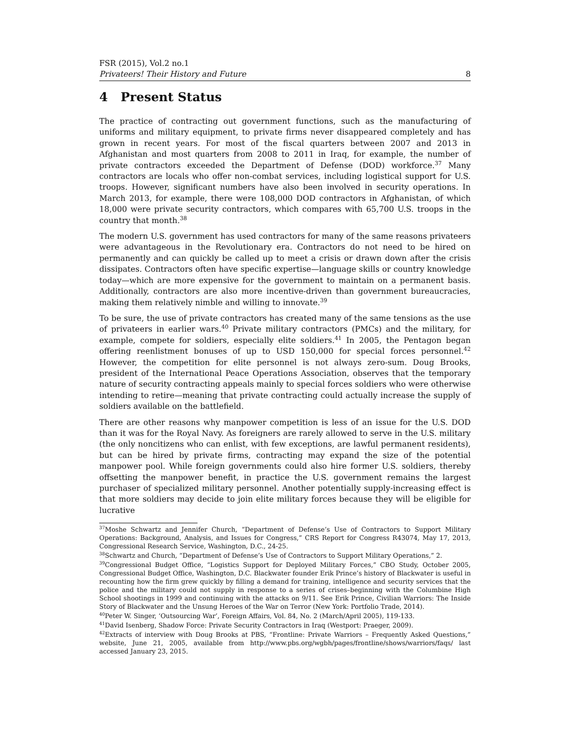FSR (2015), Vol.2 no.1
Privateers! Their History and Future 8
4 Present Status
The practice of contracting out government functions, such as the manufacturing of uniforms and military equipment, to private firms never disappeared completely and has grown in recent years. For most of the fiscal quarters between 2007 and 2013 in Afghanistan and most quarters from 2008 to 2011 in Iraq, for example, the number of private contractors exceeded the Department of Defense (DOD) workforce.<sup>37</sup> Many contractors are locals who offer non-combat services, including logistical support for U.S. troops. However, significant numbers have also been involved in security operations. In March 2013, for example, there were 108,000 DOD contractors in Afghanistan, of which 18,000 were private security contractors, which compares with 65,700 U.S. troops in the country that month.<sup>38</sup>
The modern U.S. government has used contractors for many of the same reasons privateers were advantageous in the Revolutionary era. Contractors do not need to be hired on permanently and can quickly be called up to meet a crisis or drawn down after the crisis dissipates. Contractors often have specific expertise—language skills or country knowledge today—which are more expensive for the government to maintain on a permanent basis. Additionally, contractors are also more incentive-driven than government bureaucracies, making them relatively nimble and willing to innovate.<sup>39</sup>
To be sure, the use of private contractors has created many of the same tensions as the use of privateers in earlier wars.<sup>40</sup> Private military contractors (PMCs) and the military, for example, compete for soldiers, especially elite soldiers.<sup>41</sup> In 2005, the Pentagon began offering reenlistment bonuses of up to USD 150,000 for special forces personnel.<sup>42</sup> However, the competition for elite personnel is not always zero-sum. Doug Brooks, president of the International Peace Operations Association, observes that the temporary nature of security contracting appeals mainly to special forces soldiers who were otherwise intending to retire—meaning that private contracting could actually increase the supply of soldiers available on the battlefield.
There are other reasons why manpower competition is less of an issue for the U.S. DOD than it was for the Royal Navy. As foreigners are rarely allowed to serve in the U.S. military (the only noncitizens who can enlist, with few exceptions, are lawful permanent residents), but can be hired by private firms, contracting may expand the size of the potential manpower pool. While foreign governments could also hire former U.S. soldiers, thereby offsetting the manpower benefit, in practice the U.S. government remains the largest purchaser of specialized military personnel. Another potentially supply-increasing effect is that more soldiers may decide to join elite military forces because they will be eligible for lucrative
<sup>37</sup> Moshe Schwartz and Jennifer Church, “Department of Defense’s Use of Contractors to Support Military Operations: Background, Analysis, and Issues for Congress,” CRS Report for Congress R43074, May 17, 2013, Congressional Research Service, Washington, D.C., 24-25.
<sup>38</sup> Schwartz and Church, “Department of Defense’s Use of Contractors to Support Military Operations,” 2.
<sup>39</sup> Congressional Budget Office, “Logistics Support for Deployed Military Forces,” CBO Study, October 2005, Congressional Budget Office, Washington, D.C. Blackwater founder Erik Prince’s history of Blackwater is useful in recounting how the firm grew quickly by filling a demand for training, intelligence and security services that the police and the military could not supply in response to a series of crises–beginning with the Columbine High School shootings in 1999 and continuing with the attacks on 9/11. See Erik Prince, Civilian Warriors: The Inside Story of Blackwater and the Unsung Heroes of the War on Terror (New York: Portfolio Trade, 2014).
<sup>40</sup> Peter W. Singer, ‘Outsourcing War’, Foreign Affairs, Vol. 84, No. 2 (March/April 2005), 119-133.
<sup>41</sup> David Isenberg, Shadow Force: Private Security Contractors in Iraq (Westport: Praeger, 2009).
<sup>42</sup> Extracts of interview with Doug Brooks at PBS, “Frontline: Private Warriors – Frequently Asked Questions,” website, June 21, 2005, available from http://www.pbs.org/wgbh/pages/frontline/shows/warriors/faqs/ last accessed January 23, 2015.